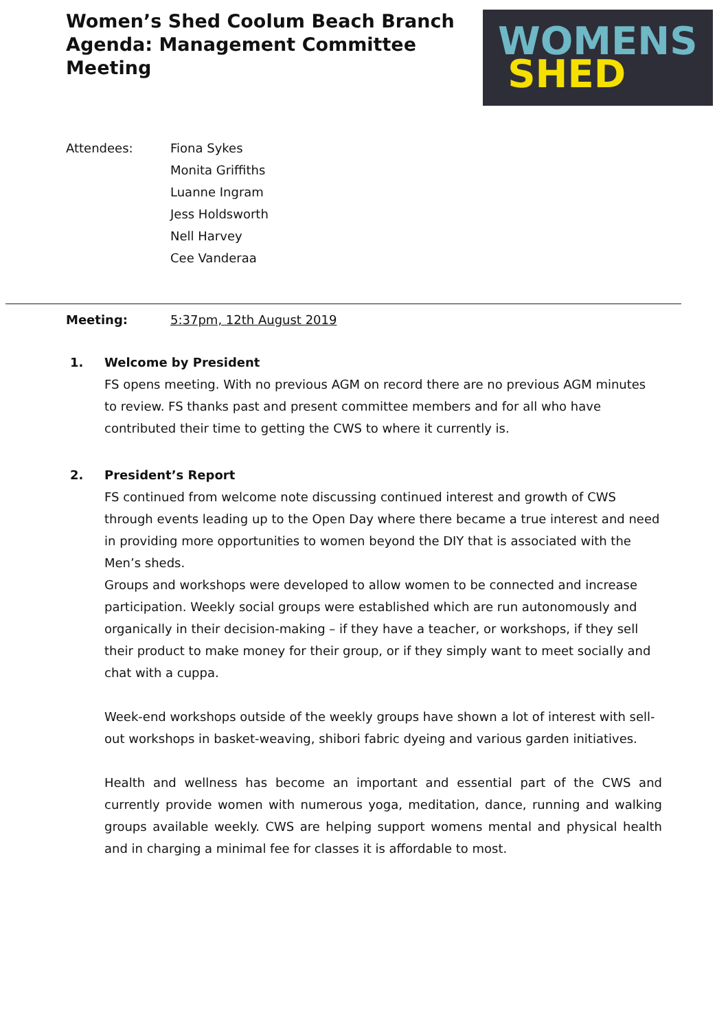Women’s Shed Coolum Beach Branch
Agenda: Management Committee Meeting
WOMENS
SHED
Attendees: Fiona Sykes
Monita Griffiths
Luanne Ingram
Jess Holdsworth
Nell Harvey
Cee Vanderaa
Meeting: 5:37pm, 12th August 2019
1. Welcome by President
FS opens meeting. With no previous AGM on record there are no previous AGM minutes to review. FS thanks past and present committee members and for all who have contributed their time to getting the CWS to where it currently is.
2. President’s Report
FS continued from welcome note discussing continued interest and growth of CWS through events leading up to the Open Day where there became a true interest and need in providing more opportunities to women beyond the DIY that is associated with the Men’s sheds.
Groups and workshops were developed to allow women to be connected and increase participation. Weekly social groups were established which are run autonomously and organically in their decision-making – if they have a teacher, or workshops, if they sell their product to make money for their group, or if they simply want to meet socially and chat with a cuppa.
Week-end workshops outside of the weekly groups have shown a lot of interest with sell-out workshops in basket-weaving, shibori fabric dyeing and various garden initiatives.
Health and wellness has become an important and essential part of the CWS and currently provide women with numerous yoga, meditation, dance, running and walking groups available weekly. CWS are helping support womens mental and physical health and in charging a minimal fee for classes it is affordable to most.